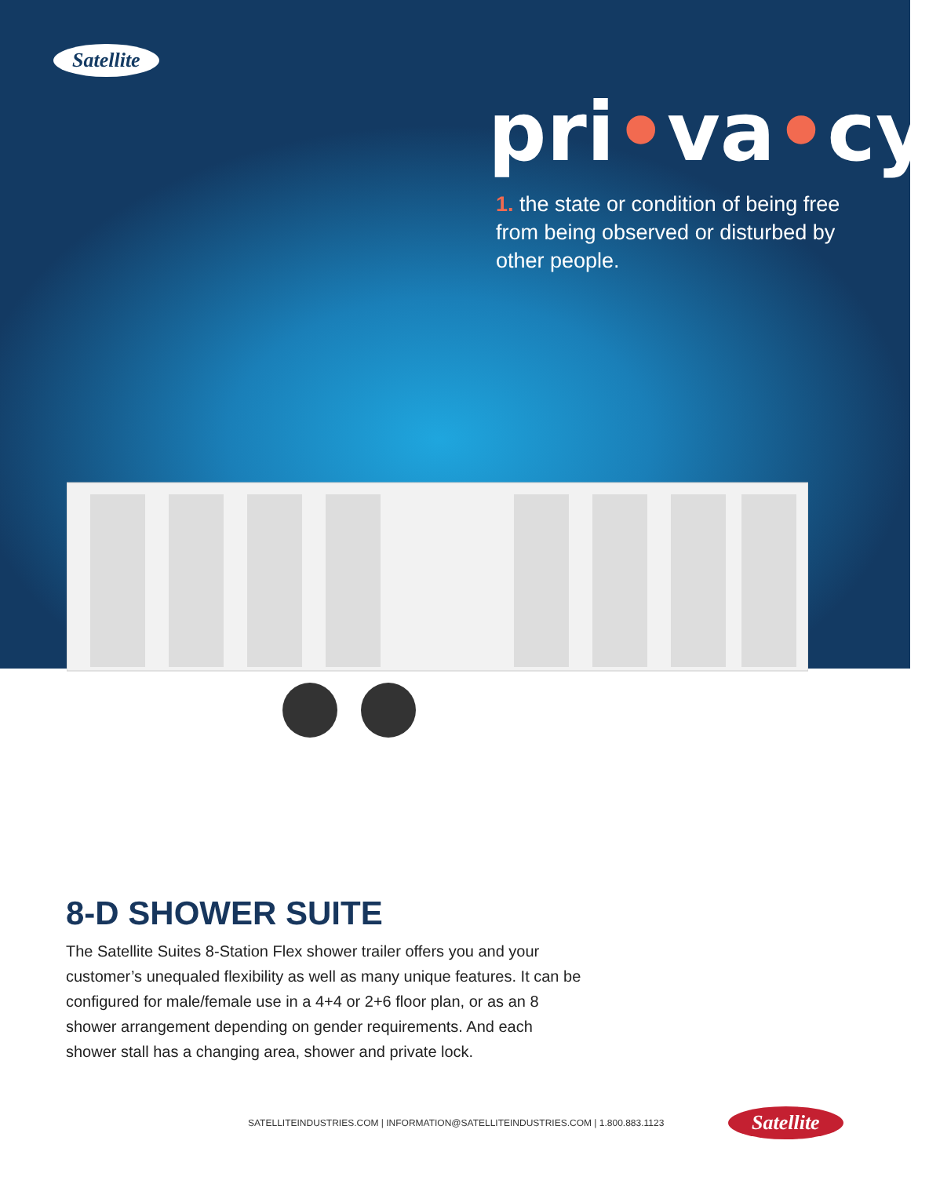Satellite
pri•va•cy
1. the state or condition of being free from being observed or disturbed by other people.
8-D SHOWER SUITE
The Satellite Suites 8-Station Flex shower trailer offers you and your customer’s unequaled flexibility as well as many unique features. It can be configured for male/female use in a 4+4 or 2+6 floor plan, or as an 8 shower arrangement depending on gender requirements. And each shower stall has a changing area, shower and private lock.
SATELLITEINDUSTRIES.COM | INFORMATION@SATELLITEINDUSTRIES.COM | 1.800.883.1123
Satellite